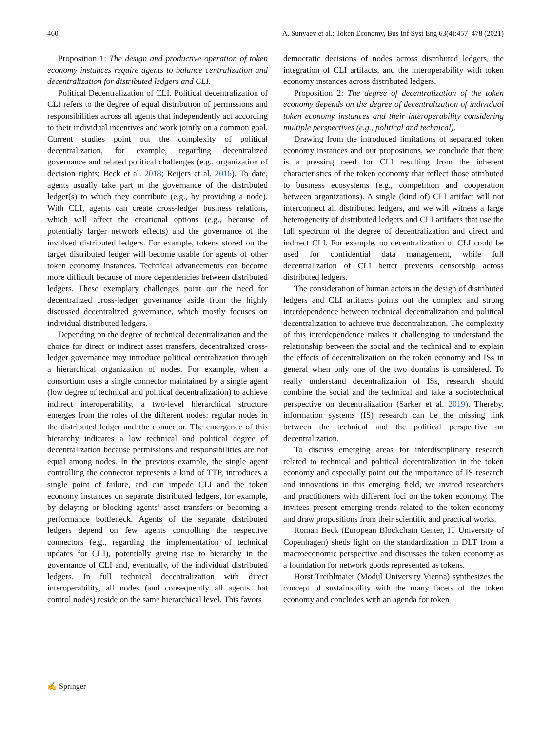460 A. Sunyaev et al.: Token Economy, Bus Inf Syst Eng 63(4):457–478 (2021)
Proposition 1: The design and productive operation of token economy instances require agents to balance centralization and decentralization for distributed ledgers and CLI.
Political Decentralization of CLI. Political decentralization of CLI refers to the degree of equal distribution of permissions and responsibilities across all agents that independently act according to their individual incentives and work jointly on a common goal. Current studies point out the complexity of political decentralization, for example, regarding decentralized governance and related political challenges (e.g., organization of decision rights; Beck et al. 2018; Reijers et al. 2016). To date, agents usually take part in the governance of the distributed ledger(s) to which they contribute (e.g., by providing a node). With CLI, agents can create cross-ledger business relations, which will affect the creational options (e.g., because of potentially larger network effects) and the governance of the involved distributed ledgers. For example, tokens stored on the target distributed ledger will become usable for agents of other token economy instances. Technical advancements can become more difficult because of more dependencies between distributed ledgers. These exemplary challenges point out the need for decentralized cross-ledger governance aside from the highly discussed decentralized governance, which mostly focuses on individual distributed ledgers.
Depending on the degree of technical decentralization and the choice for direct or indirect asset transfers, decentralized cross-ledger governance may introduce political centralization through a hierarchical organization of nodes. For example, when a consortium uses a single connector maintained by a single agent (low degree of technical and political decentralization) to achieve indirect interoperability, a two-level hierarchical structure emerges from the roles of the different nodes: regular nodes in the distributed ledger and the connector. The emergence of this hierarchy indicates a low technical and political degree of decentralization because permissions and responsibilities are not equal among nodes. In the previous example, the single agent controlling the connector represents a kind of TTP, introduces a single point of failure, and can impede CLI and the token economy instances on separate distributed ledgers, for example, by delaying or blocking agents’ asset transfers or becoming a performance bottleneck. Agents of the separate distributed ledgers depend on few agents controlling the respective connectors (e.g., regarding the implementation of technical updates for CLI), potentially giving rise to hierarchy in the governance of CLI and, eventually, of the individual distributed ledgers. In full technical decentralization with direct interoperability, all nodes (and consequently all agents that control nodes) reside on the same hierarchical level. This favors
democratic decisions of nodes across distributed ledgers, the integration of CLI artifacts, and the interoperability with token economy instances across distributed ledgers.
Proposition 2: The degree of decentralization of the token economy depends on the degree of decentralization of individual token economy instances and their interoperability considering multiple perspectives (e.g., political and technical).
Drawing from the introduced limitations of separated token economy instances and our propositions, we conclude that there is a pressing need for CLI resulting from the inherent characteristics of the token economy that reflect those attributed to business ecosystems (e.g., competition and cooperation between organizations). A single (kind of) CLI artifact will not interconnect all distributed ledgers, and we will witness a large heterogeneity of distributed ledgers and CLI artifacts that use the full spectrum of the degree of decentralization and direct and indirect CLI. For example, no decentralization of CLI could be used for confidential data management, while full decentralization of CLI better prevents censorship across distributed ledgers.
The consideration of human actors in the design of distributed ledgers and CLI artifacts points out the complex and strong interdependence between technical decentralization and political decentralization to achieve true decentralization. The complexity of this interdependence makes it challenging to understand the relationship between the social and the technical and to explain the effects of decentralization on the token economy and ISs in general when only one of the two domains is considered. To really understand decentralization of ISs, research should combine the social and the technical and take a sociotechnical perspective on decentralization (Sarker et al. 2019). Thereby, information systems (IS) research can be the missing link between the technical and the political perspective on decentralization.
To discuss emerging areas for interdisciplinary research related to technical and political decentralization in the token economy and especially point out the importance of IS research and innovations in this emerging field, we invited researchers and practitioners with different foci on the token economy. The invitees present emerging trends related to the token economy and draw propositions from their scientific and practical works.
Roman Beck (European Blockchain Center, IT University of Copenhagen) sheds light on the standardization in DLT from a macroeconomic perspective and discusses the token economy as a foundation for network goods represented as tokens.
Horst Treiblmaier (Modul University Vienna) synthesizes the concept of sustainability with the many facets of the token economy and concludes with an agenda for token
✍ Springer